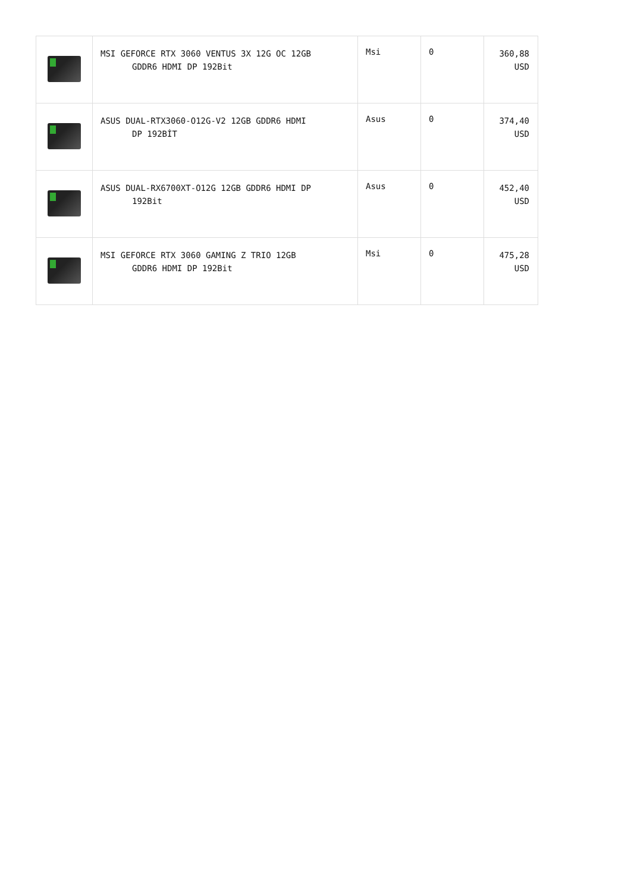| | MSI GEFORCE RTX 3060 VENTUS 3X 12G OC 12GB GDDR6 HDMI DP 192Bit | Msi | 0 | 360,88 USD |
| | ASUS DUAL-RTX3060-O12G-V2 12GB GDDR6 HDMI DP 192BİT | Asus | 0 | 374,40 USD |
| | ASUS DUAL-RX6700XT-O12G 12GB GDDR6 HDMI DP 192Bit | Asus | 0 | 452,40 USD |
| | MSI GEFORCE RTX 3060 GAMING Z TRIO 12GB GDDR6 HDMI DP 192Bit | Msi | 0 | 475,28 USD |